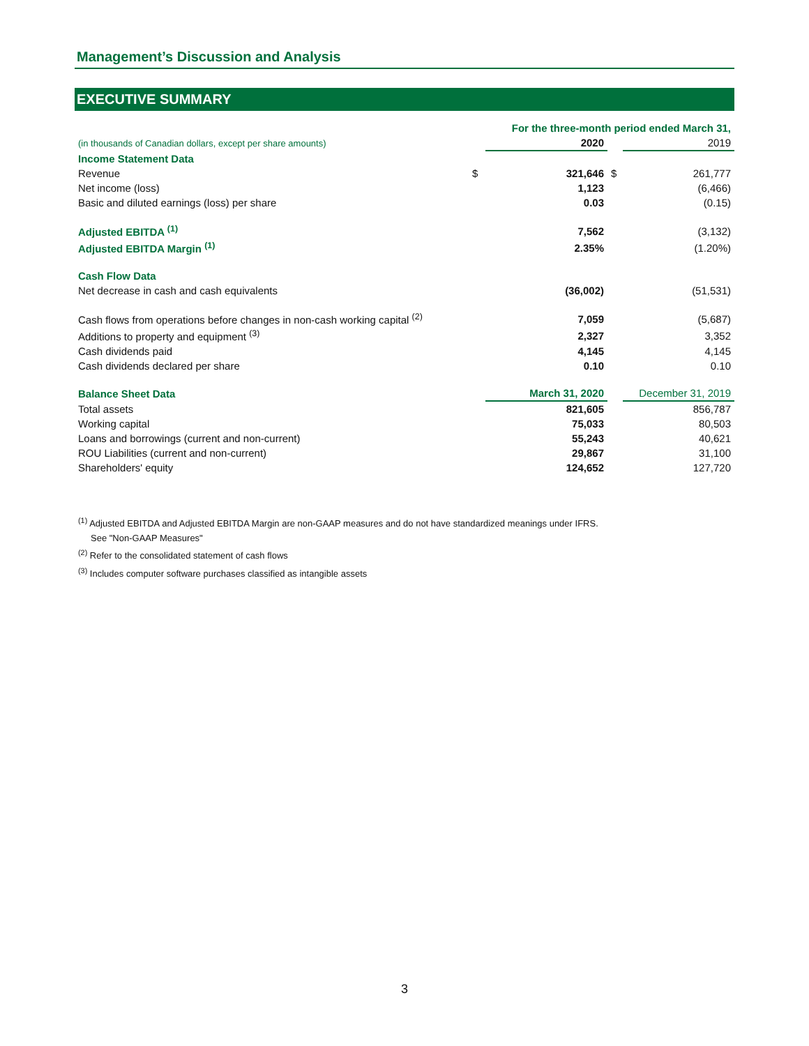Management’s Discussion and Analysis
EXECUTIVE SUMMARY
| | | For the three-month period ended March 31, | | |
| (in thousands of Canadian dollars, except per share amounts) | | 2020 | | 2019 |
| Income Statement Data | | | | |
| Revenue | $ | 321,646 | $ | 261,777 |
| Net income (loss) | | 1,123 | | (6,466) |
| Basic and diluted earnings (loss) per share | | 0.03 | | (0.15) |
| Adjusted EBITDA <sup>(1)</sup> | | 7,562 | | (3,132) |
| Adjusted EBITDA Margin <sup>(1)</sup> | | 2.35% | | (1.20%) |
| Cash Flow Data | | | | |
| Net decrease in cash and cash equivalents | | (36,002) | | (51,531) |
| Cash flows from operations before changes in non-cash working capital <sup>(2)</sup> | | 7,059 | | (5,687) |
| Additions to property and equipment <sup>(3)</sup> | | 2,327 | | 3,352 |
| Cash dividends paid | | 4,145 | | 4,145 |
| Cash dividends declared per share | | 0.10 | | 0.10 |
| Balance Sheet Data | | March 31, 2020 | | December 31, 2019 |
| Total assets | | 821,605 | | 856,787 |
| Working capital | | 75,033 | | 80,503 |
| Loans and borrowings (current and non-current) | | 55,243 | | 40,621 |
| ROU Liabilities (current and non-current) | | 29,867 | | 31,100 |
| Shareholders' equity | | 124,652 | | 127,720 |
<sup>(1)</sup> Adjusted EBITDA and Adjusted EBITDA Margin are non-GAAP measures and do not have standardized meanings under IFRS.
See "Non-GAAP Measures"
<sup>(2)</sup> Refer to the consolidated statement of cash flows
<sup>(3)</sup> Includes computer software purchases classified as intangible assets
3